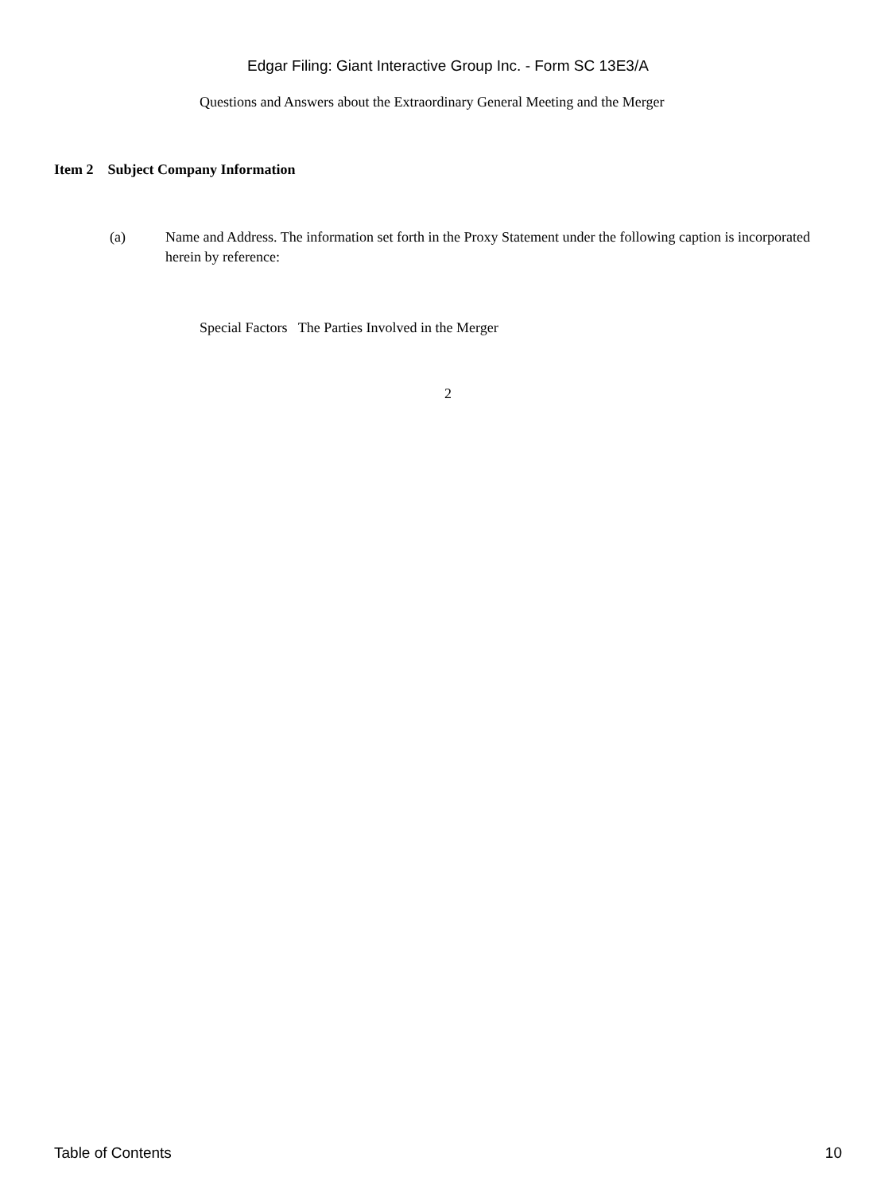Edgar Filing: Giant Interactive Group Inc. - Form SC 13E3/A
Questions and Answers about the Extraordinary General Meeting and the Merger
Item 2 Subject Company Information
(a) Name and Address. The information set forth in the Proxy Statement under the following caption is incorporated herein by reference:
Special Factors The Parties Involved in the Merger
2
Table of Contents 10